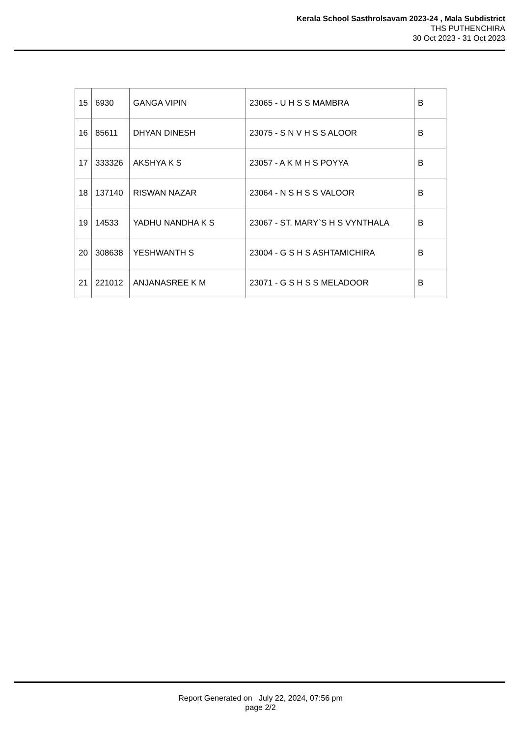Kerala School Sasthrolsavam 2023-24 , Mala Subdistrict
THS PUTHENCHIRA
30 Oct 2023 - 31 Oct 2023
| 15 | 6930 | GANGA VIPIN | 23065 - U H S S MAMBRA | B |
| 16 | 85611 | DHYAN DINESH | 23075 - S N V H S S ALOOR | B |
| 17 | 333326 | AKSHYA K S | 23057 - A K M H S POYYA | B |
| 18 | 137140 | RISWAN NAZAR | 23064 - N S H S S VALOOR | B |
| 19 | 14533 | YADHU NANDHA K S | 23067 - ST. MARY`S H S VYNTHALA | B |
| 20 | 308638 | YESHWANTH S | 23004 - G S H S ASHTAMICHIRA | B |
| 21 | 221012 | ANJANASREE K M | 23071 - G S H S S MELADOOR | B |
Report Generated on July 22, 2024, 07:56 pm
page 2/2